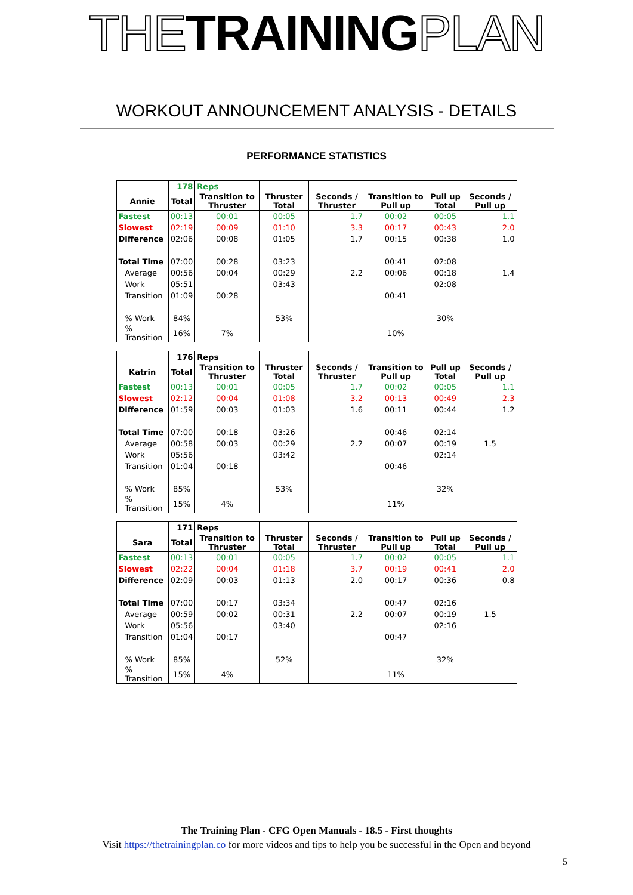THE TRAINING PLAN
WORKOUT ANNOUNCEMENT ANALYSIS - DETAILS
PERFORMANCE STATISTICS
| | 178 | Reps | | | | | |
| --- | --- | --- | --- | --- | --- | --- | --- |
| Annie | Total | Transition to Thruster | Thruster Total | Seconds / Thruster | Transition to Pull up | Pull up Total | Seconds / Pull up |
| Fastest | 00:13 | 00:01 | 00:05 | 1.7 | 00:02 | 00:05 | 1.1 |
| Slowest | 02:19 | 00:09 | 01:10 | 3.3 | 00:17 | 00:43 | 2.0 |
| Difference | 02:06 | 00:08 | 01:05 | 1.7 | 00:15 | 00:38 | 1.0 |
| Total Time | 07:00 | 00:28 | 03:23 | | 00:41 | 02:08 | |
| Average | 00:56 | 00:04 | 00:29 | 2.2 | 00:06 | 00:18 | 1.4 |
| Work | 05:51 | | 03:43 | | | 02:08 | |
| Transition | 01:09 | 00:28 | | | 00:41 | | |
| % Work | 84% | | 53% | | | 30% | |
| % Transition | 16% | 7% | | | 10% | | |
| | 176 | Reps | | | | | |
| --- | --- | --- | --- | --- | --- | --- | --- |
| Katrin | Total | Transition to Thruster | Thruster Total | Seconds / Thruster | Transition to Pull up | Pull up Total | Seconds / Pull up |
| Fastest | 00:13 | 00:01 | 00:05 | 1.7 | 00:02 | 00:05 | 1.1 |
| Slowest | 02:12 | 00:04 | 01:08 | 3.2 | 00:13 | 00:49 | 2.3 |
| Difference | 01:59 | 00:03 | 01:03 | 1.6 | 00:11 | 00:44 | 1.2 |
| Total Time | 07:00 | 00:18 | 03:26 | | 00:46 | 02:14 | |
| Average | 00:58 | 00:03 | 00:29 | 2.2 | 00:07 | 00:19 | 1.5 |
| Work | 05:56 | | 03:42 | | | 02:14 | |
| Transition | 01:04 | 00:18 | | | 00:46 | | |
| % Work | 85% | | 53% | | | 32% | |
| % Transition | 15% | 4% | | | 11% | | |
| | 171 | Reps | | | | | |
| --- | --- | --- | --- | --- | --- | --- | --- |
| Sara | Total | Transition to Thruster | Thruster Total | Seconds / Thruster | Transition to Pull up | Pull up Total | Seconds / Pull up |
| Fastest | 00:13 | 00:01 | 00:05 | 1.7 | 00:02 | 00:05 | 1.1 |
| Slowest | 02:22 | 00:04 | 01:18 | 3.7 | 00:19 | 00:41 | 2.0 |
| Difference | 02:09 | 00:03 | 01:13 | 2.0 | 00:17 | 00:36 | 0.8 |
| Total Time | 07:00 | 00:17 | 03:34 | | 00:47 | 02:16 | |
| Average | 00:59 | 00:02 | 00:31 | 2.2 | 00:07 | 00:19 | 1.5 |
| Work | 05:56 | | 03:40 | | | 02:16 | |
| Transition | 01:04 | 00:17 | | | 00:47 | | |
| % Work | 85% | | 52% | | | 32% | |
| % Transition | 15% | 4% | | | 11% | | |
The Training Plan - CFG Open Manuals - 18.5 - First thoughts
Visit https://thetrainingplan.co for more videos and tips to help you be successful in the Open and beyond
5